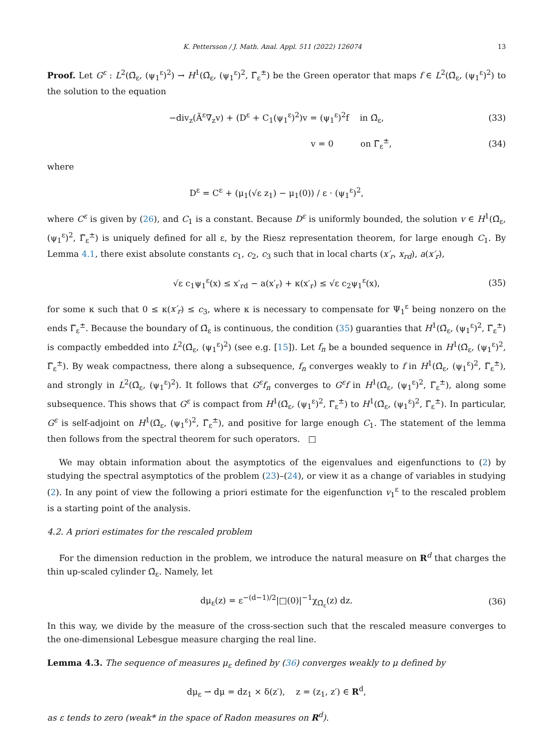K. Pettersson / J. Math. Anal. Appl. 511 (2022) 126074 13
Proof. Let G<sup>ε</sup> : L<sup>2</sup>(Ω̃<sub>ε</sub>, (ψ<sub>1</sub><sup>ε</sup>)<sup>2</sup>) → H<sup>1</sup>(Ω̃<sub>ε</sub>, (ψ<sub>1</sub><sup>ε</sup>)<sup>2</sup>, Γ̃<sub>ε</sub><sup>±</sup>) be the Green operator that maps f ∈ L<sup>2</sup>(Ω̃<sub>ε</sub>, (ψ<sub>1</sub><sup>ε</sup>)<sup>2</sup>) to the solution to the equation
−div<sub>z</sub>(Ã<sup>ε</sup>∇<sub>z</sub>v) + (D<sup>ε</sup> + C<sub>1</sub>(ψ<sub>1</sub><sup>ε</sup>)<sup>2</sup>)v = (ψ<sub>1</sub><sup>ε</sup>)<sup>2</sup>f in Ω̃<sub>ε</sub>, (33)
v = 0 on Γ̃<sub>ε</sub><sup>±</sup>, (34)
where
D<sup>ε</sup> = C<sup>ε</sup> + (μ<sub>1</sub>(√ε z<sub>1</sub>) − μ<sub>1</sub>(0)) / ε · (ψ<sub>1</sub><sup>ε</sup>)<sup>2</sup>,
where C<sup>ε</sup> is given by (26), and C<sub>1</sub> is a constant. Because D<sup>ε</sup> is uniformly bounded, the solution v ∈ H<sup>1</sup>(Ω̃<sub>ε</sub>, (ψ<sub>1</sub><sup>ε</sup>)<sup>2</sup>, Γ̃<sub>ε</sub><sup>±</sup>) is uniquely defined for all ε, by the Riesz representation theorem, for large enough C<sub>1</sub>. By Lemma 4.1, there exist absolute constants c<sub>1</sub>, c<sub>2</sub>, c<sub>3</sub> such that in local charts (x′<sub>r</sub>, x<sub>rd</sub>), a(x′<sub>r</sub>),
√ε c<sub>1</sub>ψ<sub>1</sub><sup>ε</sup>(x) ≤ x′<sub>rd</sub> − a(x′<sub>r</sub>) + κ(x′<sub>r</sub>) ≤ √ε c<sub>2</sub>ψ<sub>1</sub><sup>ε</sup>(x), (35)
for some κ such that 0 ≤ κ(x′<sub>r</sub>) ≤ c<sub>3</sub>, where κ is necessary to compensate for Ψ<sub>1</sub><sup>ε</sup> being nonzero on the ends Γ̃<sub>ε</sub><sup>±</sup>. Because the boundary of Ω̃<sub>ε</sub> is continuous, the condition (35) guaranties that H<sup>1</sup>(Ω̃<sub>ε</sub>, (ψ<sub>1</sub><sup>ε</sup>)<sup>2</sup>, Γ̃<sub>ε</sub><sup>±</sup>) is compactly embedded into L<sup>2</sup>(Ω̃<sub>ε</sub>, (ψ<sub>1</sub><sup>ε</sup>)<sup>2</sup>) (see e.g. [15]). Let f<sub>n</sub> be a bounded sequence in H<sup>1</sup>(Ω̃<sub>ε</sub>, (ψ<sub>1</sub><sup>ε</sup>)<sup>2</sup>, Γ̃<sub>ε</sub><sup>±</sup>). By weak compactness, there along a subsequence, f<sub>n</sub> converges weakly to f in H<sup>1</sup>(Ω̃<sub>ε</sub>, (ψ<sub>1</sub><sup>ε</sup>)<sup>2</sup>, Γ̃<sub>ε</sub><sup>±</sup>), and strongly in L<sup>2</sup>(Ω̃<sub>ε</sub>, (ψ<sub>1</sub><sup>ε</sup>)<sup>2</sup>). It follows that G<sup>ε</sup>f<sub>n</sub> converges to G<sup>ε</sup>f in H<sup>1</sup>(Ω̃<sub>ε</sub>, (ψ<sub>1</sub><sup>ε</sup>)<sup>2</sup>, Γ̃<sub>ε</sub><sup>±</sup>), along some subsequence. This shows that G<sup>ε</sup> is compact from H<sup>1</sup>(Ω̃<sub>ε</sub>, (ψ<sub>1</sub><sup>ε</sup>)<sup>2</sup>, Γ̃<sub>ε</sub><sup>±</sup>) to H<sup>1</sup>(Ω̃<sub>ε</sub>, (ψ<sub>1</sub><sup>ε</sup>)<sup>2</sup>, Γ̃<sub>ε</sub><sup>±</sup>). In particular, G<sup>ε</sup> is self-adjoint on H<sup>1</sup>(Ω̃<sub>ε</sub>, (ψ<sub>1</sub><sup>ε</sup>)<sup>2</sup>, Γ̃<sub>ε</sub><sup>±</sup>), and positive for large enough C<sub>1</sub>. The statement of the lemma then follows from the spectral theorem for such operators. □
We may obtain information about the asymptotics of the eigenvalues and eigenfunctions to (2) by studying the spectral asymptotics of the problem (23)–(24), or view it as a change of variables in studying (2). In any point of view the following a priori estimate for the eigenfunction v<sub>1</sub><sup>ε</sup> to the rescaled problem is a starting point of the analysis.
4.2. A priori estimates for the rescaled problem
For the dimension reduction in the problem, we introduce the natural measure on R<sup>d</sup> that charges the thin up-scaled cylinder Ω̃<sub>ε</sub>. Namely, let
dμ<sub>ε</sub>(z) = ε<sup>−(d−1)/2</sup>|□(0)|<sup>−1</sup>χ<sub>Ω̃<sub>ε</sub></sub>(z) dz. (36)
In this way, we divide by the measure of the cross-section such that the rescaled measure converges to the one-dimensional Lebesgue measure charging the real line.
Lemma 4.3. The sequence of measures μ<sub>ε</sub> defined by (36) converges weakly to μ defined by
dμ<sub>ε</sub> ⇀ dμ = dz<sub>1</sub> × δ(z′), z = (z<sub>1</sub>, z′) ∈ R<sup>d</sup>,
as ε tends to zero (weak* in the space of Radon measures on R<sup>d</sup>).